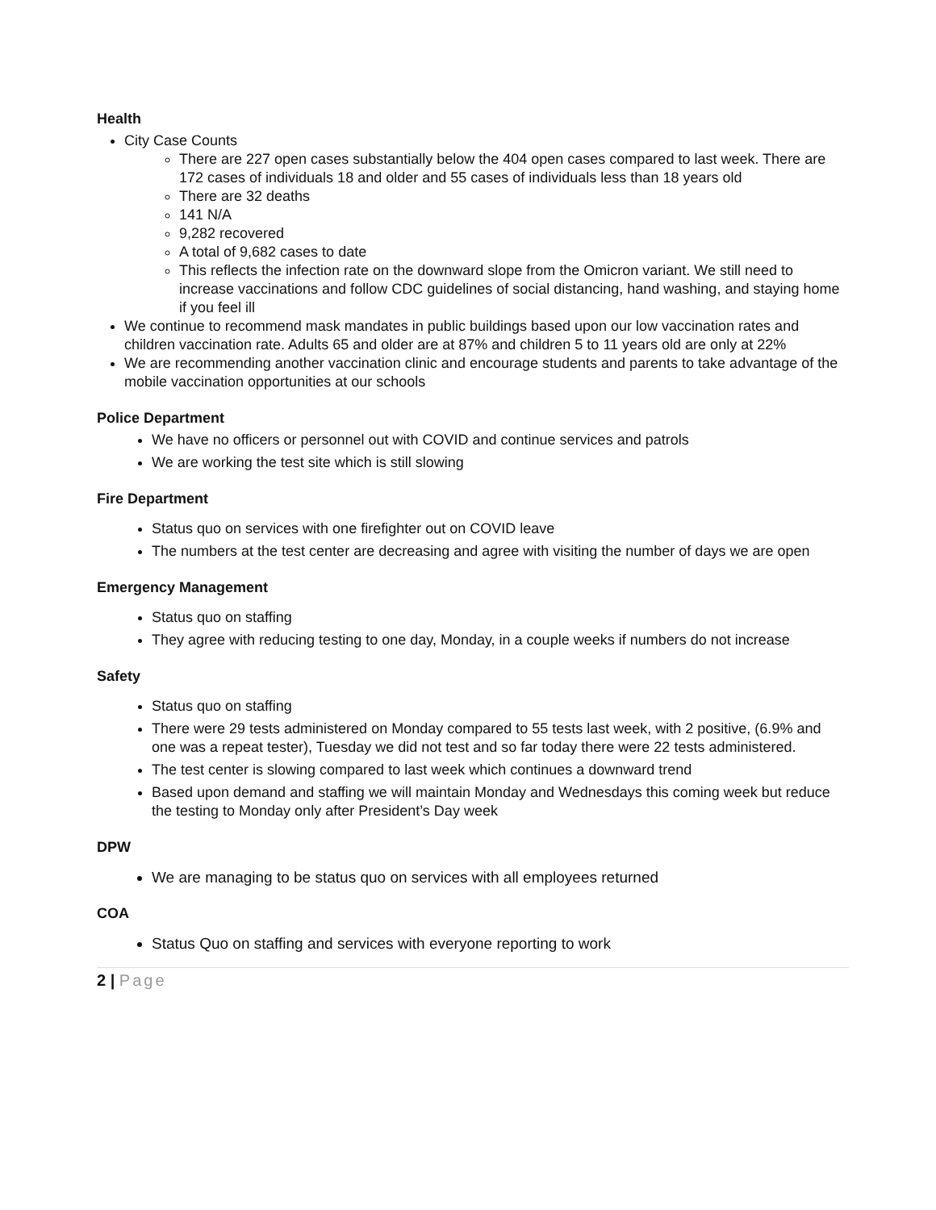Health
City Case Counts
There are 227 open cases substantially below the 404 open cases compared to last week. There are 172 cases of individuals 18 and older and 55 cases of individuals less than 18 years old
There are 32 deaths
141 N/A
9,282 recovered
A total of 9,682 cases to date
This reflects the infection rate on the downward slope from the Omicron variant. We still need to increase vaccinations and follow CDC guidelines of social distancing, hand washing, and staying home if you feel ill
We continue to recommend mask mandates in public buildings based upon our low vaccination rates and children vaccination rate. Adults 65 and older are at 87% and children 5 to 11 years old are only at 22%
We are recommending another vaccination clinic and encourage students and parents to take advantage of the mobile vaccination opportunities at our schools
Police Department
We have no officers or personnel out with COVID and continue services and patrols
We are working the test site which is still slowing
Fire Department
Status quo on services with one firefighter out on COVID leave
The numbers at the test center are decreasing and agree with visiting the number of days we are open
Emergency Management
Status quo on staffing
They agree with reducing testing to one day, Monday, in a couple weeks if numbers do not increase
Safety
Status quo on staffing
There were 29 tests administered on Monday compared to 55 tests last week, with 2 positive, (6.9% and one was a repeat tester), Tuesday we did not test and so far today there were 22 tests administered.
The test center is slowing compared to last week which continues a downward trend
Based upon demand and staffing we will maintain Monday and Wednesdays this coming week but reduce the testing to Monday only after President’s Day week
DPW
We are managing to be status quo on services with all employees returned
COA
Status Quo on staffing and services with everyone reporting to work
2 | Page